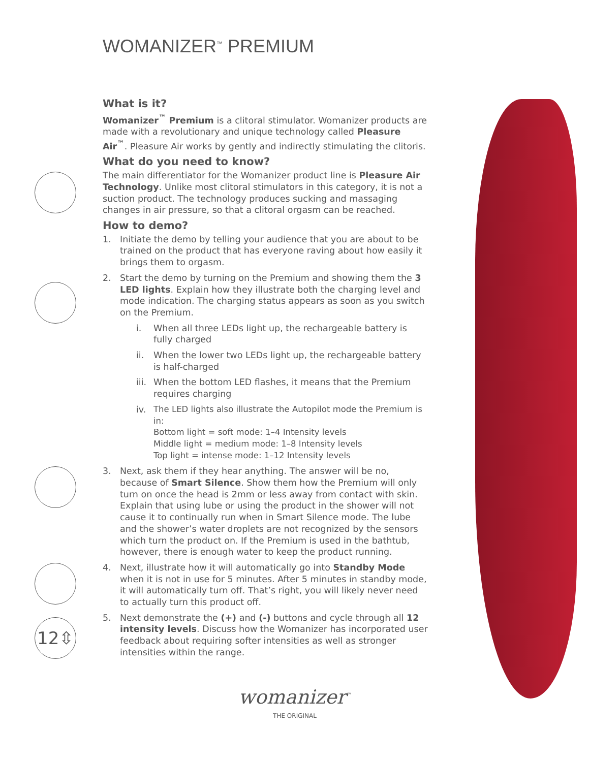WOMANIZER<sup>™</sup> PREMIUM
12⇳
What is it?
Womanizer<sup>™</sup> Premium is a clitoral stimulator. Womanizer products are made with a revolutionary and unique technology called Pleasure Air<sup>™</sup>. Pleasure Air works by gently and indirectly stimulating the clitoris.
What do you need to know?
The main differentiator for the Womanizer product line is Pleasure Air Technology. Unlike most clitoral stimulators in this category, it is not a suction product. The technology produces sucking and massaging changes in air pressure, so that a clitoral orgasm can be reached.
How to demo?
1. Initiate the demo by telling your audience that you are about to be trained on the product that has everyone raving about how easily it brings them to orgasm.
2. Start the demo by turning on the Premium and showing them the 3 LED lights. Explain how they illustrate both the charging level and mode indication. The charging status appears as soon as you switch on the Premium.
i. When all three LEDs light up, the rechargeable battery is fully charged
ii. When the lower two LEDs light up, the rechargeable battery is half-charged
iii. When the bottom LED flashes, it means that the Premium requires charging
iv. The LED lights also illustrate the Autopilot mode the Premium is in:
Bottom light = soft mode: 1–4 Intensity levels
Middle light = medium mode: 1–8 Intensity levels
Top light = intense mode: 1–12 Intensity levels
3. Next, ask them if they hear anything. The answer will be no, because of Smart Silence. Show them how the Premium will only turn on once the head is 2mm or less away from contact with skin. Explain that using lube or using the product in the shower will not cause it to continually run when in Smart Silence mode. The lube and the shower’s water droplets are not recognized by the sensors which turn the product on. If the Premium is used in the bathtub, however, there is enough water to keep the product running.
4. Next, illustrate how it will automatically go into Standby Mode when it is not in use for 5 minutes. After 5 minutes in standby mode, it will automatically turn off. That’s right, you will likely never need to actually turn this product off.
5. Next demonstrate the (+) and (-) buttons and cycle through all 12 intensity levels. Discuss how the Womanizer has incorporated user feedback about requiring softer intensities as well as stronger intensities within the range.
womanizer<sup>™</sup>
THE ORIGINAL